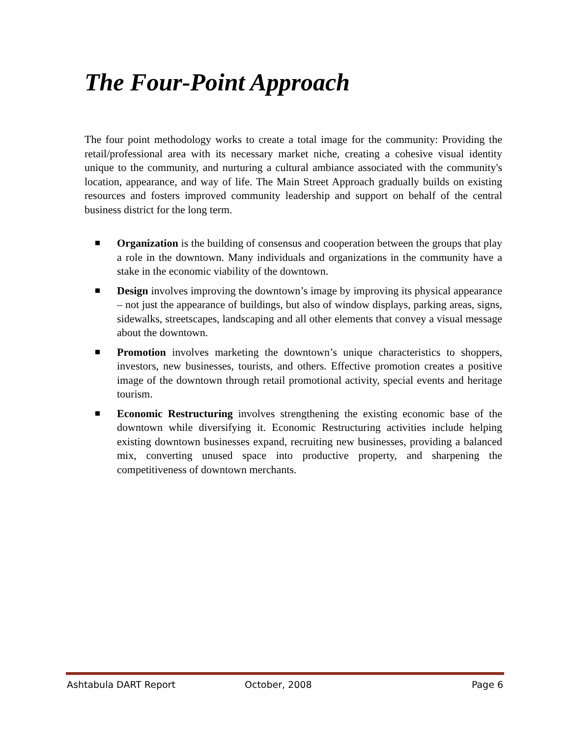The Four-Point Approach
The four point methodology works to create a total image for the community: Providing the retail/professional area with its necessary market niche, creating a cohesive visual identity unique to the community, and nurturing a cultural ambiance associated with the community's location, appearance, and way of life. The Main Street Approach gradually builds on existing resources and fosters improved community leadership and support on behalf of the central business district for the long term.
Organization is the building of consensus and cooperation between the groups that play a role in the downtown. Many individuals and organizations in the community have a stake in the economic viability of the downtown.
Design involves improving the downtown’s image by improving its physical appearance – not just the appearance of buildings, but also of window displays, parking areas, signs, sidewalks, streetscapes, landscaping and all other elements that convey a visual message about the downtown.
Promotion involves marketing the downtown’s unique characteristics to shoppers, investors, new businesses, tourists, and others. Effective promotion creates a positive image of the downtown through retail promotional activity, special events and heritage tourism.
Economic Restructuring involves strengthening the existing economic base of the downtown while diversifying it. Economic Restructuring activities include helping existing downtown businesses expand, recruiting new businesses, providing a balanced mix, converting unused space into productive property, and sharpening the competitiveness of downtown merchants.
Ashtabula DART Report October, 2008 Page 6